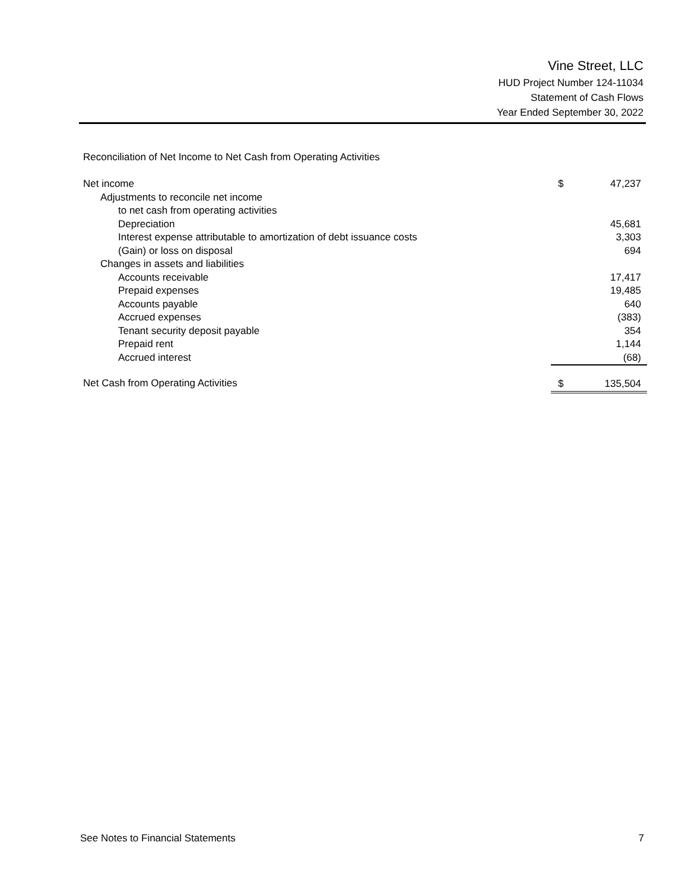Vine Street, LLC
HUD Project Number 124-11034
Statement of Cash Flows
Year Ended September 30, 2022
Reconciliation of Net Income to Net Cash from Operating Activities
| Net income | $ | 47,237 |
| Adjustments to reconcile net income | | |
| to net cash from operating activities | | |
| Depreciation | | 45,681 |
| Interest expense attributable to amortization of debt issuance costs | | 3,303 |
| (Gain) or loss on disposal | | 694 |
| Changes in assets and liabilities | | |
| Accounts receivable | | 17,417 |
| Prepaid expenses | | 19,485 |
| Accounts payable | | 640 |
| Accrued expenses | | (383) |
| Tenant security deposit payable | | 354 |
| Prepaid rent | | 1,144 |
| Accrued interest | | (68) |
| Net Cash from Operating Activities | $ | 135,504 |
See Notes to Financial Statements 7